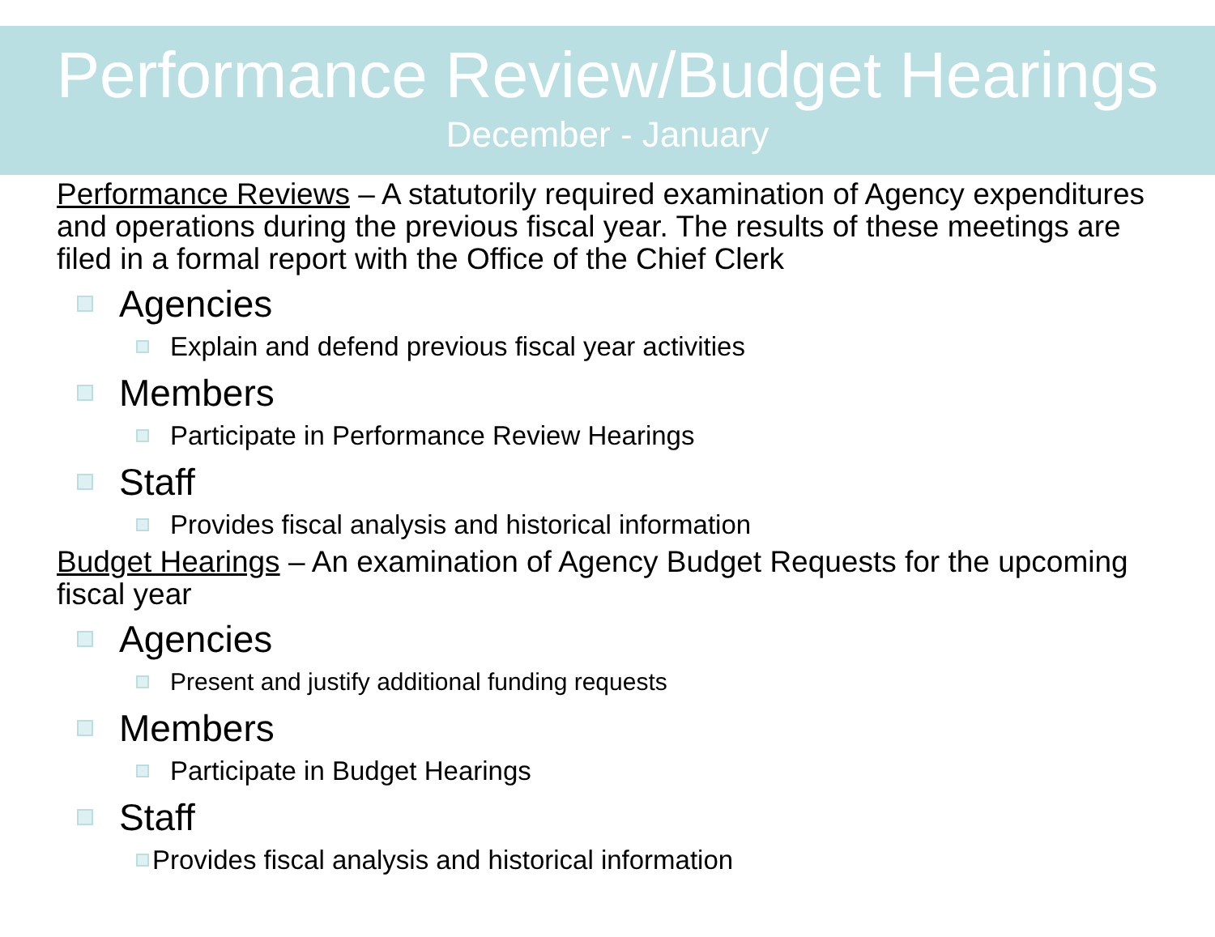Performance Review/Budget Hearings
December - January
Performance Reviews – A statutorily required examination of Agency expenditures and operations during the previous fiscal year. The results of these meetings are filed in a formal report with the Office of the Chief Clerk
Agencies
Explain and defend previous fiscal year activities
Members
Participate in Performance Review Hearings
Staff
Provides fiscal analysis and historical information
Budget Hearings – An examination of Agency Budget Requests for the upcoming fiscal year
Agencies
Present and justify additional funding requests
Members
Participate in Budget Hearings
Staff
Provides fiscal analysis and historical information